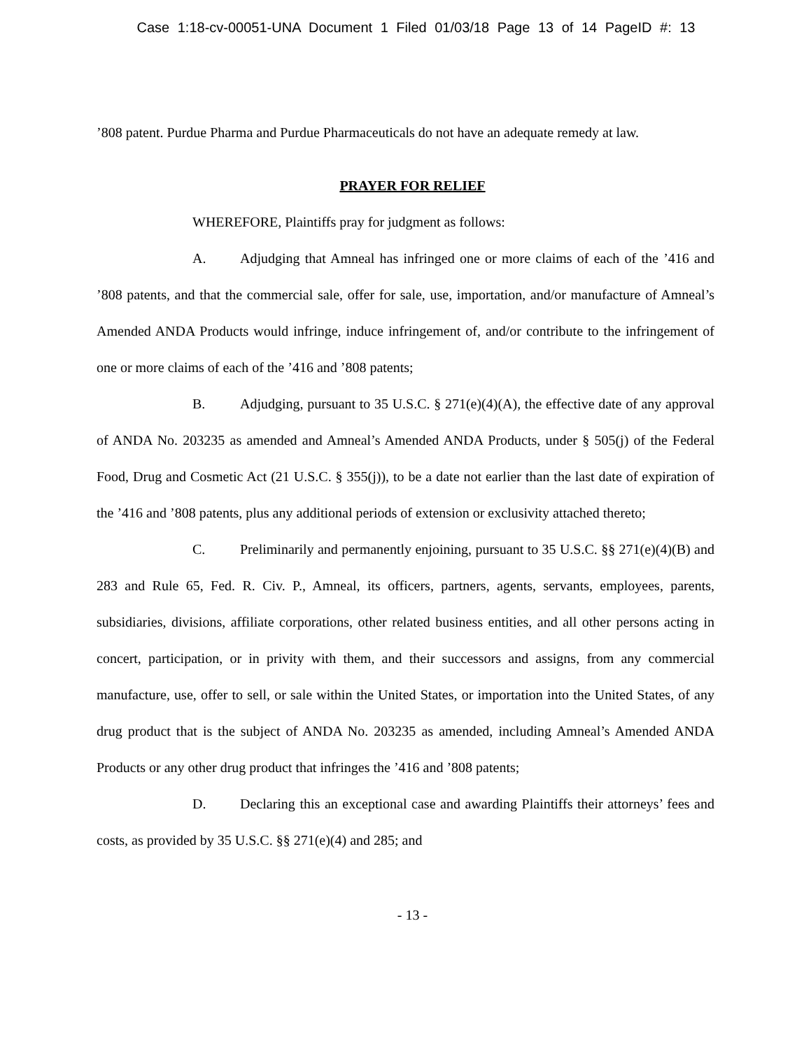Case 1:18-cv-00051-UNA Document 1 Filed 01/03/18 Page 13 of 14 PageID #: 13
’808 patent. Purdue Pharma and Purdue Pharmaceuticals do not have an adequate remedy at law.
PRAYER FOR RELIEF
WHEREFORE, Plaintiffs pray for judgment as follows:
A. Adjudging that Amneal has infringed one or more claims of each of the ’416 and ’808 patents, and that the commercial sale, offer for sale, use, importation, and/or manufacture of Amneal’s Amended ANDA Products would infringe, induce infringement of, and/or contribute to the infringement of one or more claims of each of the ’416 and ’808 patents;
B. Adjudging, pursuant to 35 U.S.C. § 271(e)(4)(A), the effective date of any approval of ANDA No. 203235 as amended and Amneal’s Amended ANDA Products, under § 505(j) of the Federal Food, Drug and Cosmetic Act (21 U.S.C. § 355(j)), to be a date not earlier than the last date of expiration of the ’416 and ’808 patents, plus any additional periods of extension or exclusivity attached thereto;
C. Preliminarily and permanently enjoining, pursuant to 35 U.S.C. §§ 271(e)(4)(B) and 283 and Rule 65, Fed. R. Civ. P., Amneal, its officers, partners, agents, servants, employees, parents, subsidiaries, divisions, affiliate corporations, other related business entities, and all other persons acting in concert, participation, or in privity with them, and their successors and assigns, from any commercial manufacture, use, offer to sell, or sale within the United States, or importation into the United States, of any drug product that is the subject of ANDA No. 203235 as amended, including Amneal’s Amended ANDA Products or any other drug product that infringes the ’416 and ’808 patents;
D. Declaring this an exceptional case and awarding Plaintiffs their attorneys’ fees and costs, as provided by 35 U.S.C. §§ 271(e)(4) and 285; and
- 13 -